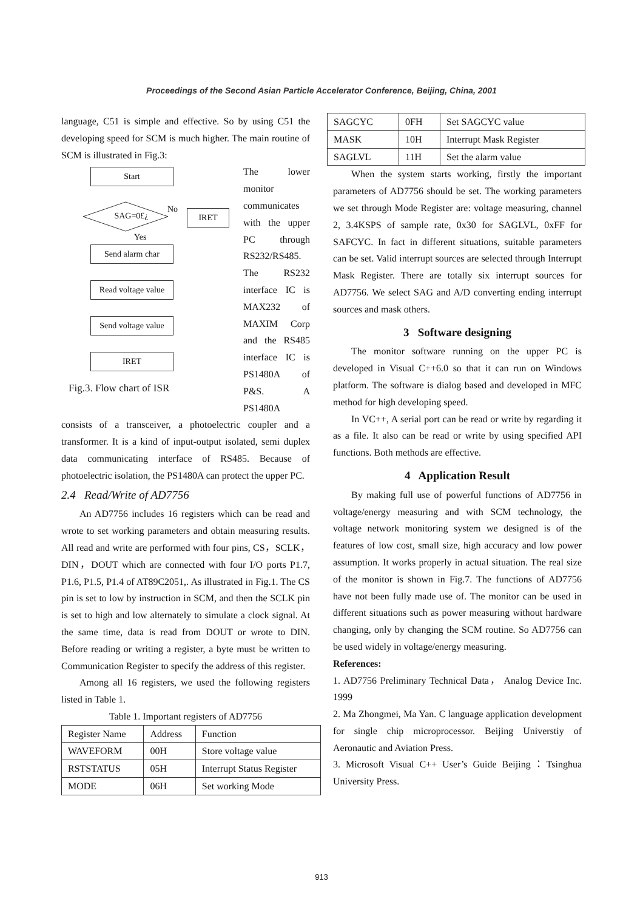Proceedings of the Second Asian Particle Accelerator Conference, Beijing, China, 2001
language, C51 is simple and effective. So by using C51 the developing speed for SCM is much higher. The main routine of SCM is illustrated in Fig.3:
Start
SAG=0£¿
No
IRET
Yes
Send alarm char
Read voltage value
Send voltage value
IRET
Fig.3. Flow chart of ISR
The lower monitor communicates with the upper PC through RS232/RS485. The RS232 interface IC is MAX232 of MAXIM Corp and the RS485 interface IC is PS1480A of P&S. A PS1480A
consists of a transceiver, a photoelectric coupler and a transformer. It is a kind of input-output isolated, semi duplex data communicating interface of RS485. Because of photoelectric isolation, the PS1480A can protect the upper PC.
2.4 Read/Write of AD7756
An AD7756 includes 16 registers which can be read and wrote to set working parameters and obtain measuring results. All read and write are performed with four pins, CS，SCLK，DIN，DOUT which are connected with four I/O ports P1.7, P1.6, P1.5, P1.4 of AT89C2051,. As illustrated in Fig.1. The CS pin is set to low by instruction in SCM, and then the SCLK pin is set to high and low alternately to simulate a clock signal. At the same time, data is read from DOUT or wrote to DIN. Before reading or writing a register, a byte must be written to Communication Register to specify the address of this register.
Among all 16 registers, we used the following registers listed in Table 1.
Table 1. Important registers of AD7756
| Register Name | Address | Function |
| WAVEFORM | 00H | Store voltage value |
| RSTSTATUS | 05H | Interrupt Status Register |
| MODE | 06H | Set working Mode |
| SAGCYC | 0FH | Set SAGCYC value |
| MASK | 10H | Interrupt Mask Register |
| SAGLVL | 11H | Set the alarm value |
When the system starts working, firstly the important parameters of AD7756 should be set. The working parameters we set through Mode Register are: voltage measuring, channel 2, 3.4KSPS of sample rate, 0x30 for SAGLVL, 0xFF for SAFCYC. In fact in different situations, suitable parameters can be set. Valid interrupt sources are selected through Interrupt Mask Register. There are totally six interrupt sources for AD7756. We select SAG and A/D converting ending interrupt sources and mask others.
3 Software designing
The monitor software running on the upper PC is developed in Visual C++6.0 so that it can run on Windows platform. The software is dialog based and developed in MFC method for high developing speed.
In VC++, A serial port can be read or write by regarding it as a file. It also can be read or write by using specified API functions. Both methods are effective.
4 Application Result
By making full use of powerful functions of AD7756 in voltage/energy measuring and with SCM technology, the voltage network monitoring system we designed is of the features of low cost, small size, high accuracy and low power assumption. It works properly in actual situation. The real size of the monitor is shown in Fig.7. The functions of AD7756 have not been fully made use of. The monitor can be used in different situations such as power measuring without hardware changing, only by changing the SCM routine. So AD7756 can be used widely in voltage/energy measuring.
References:
1. AD7756 Preliminary Technical Data， Analog Device Inc. 1999
2. Ma Zhongmei, Ma Yan. C language application development for single chip microprocessor. Beijing Universtiy of Aeronautic and Aviation Press.
3. Microsoft Visual C++ User’s Guide Beijing：Tsinghua University Press.
913